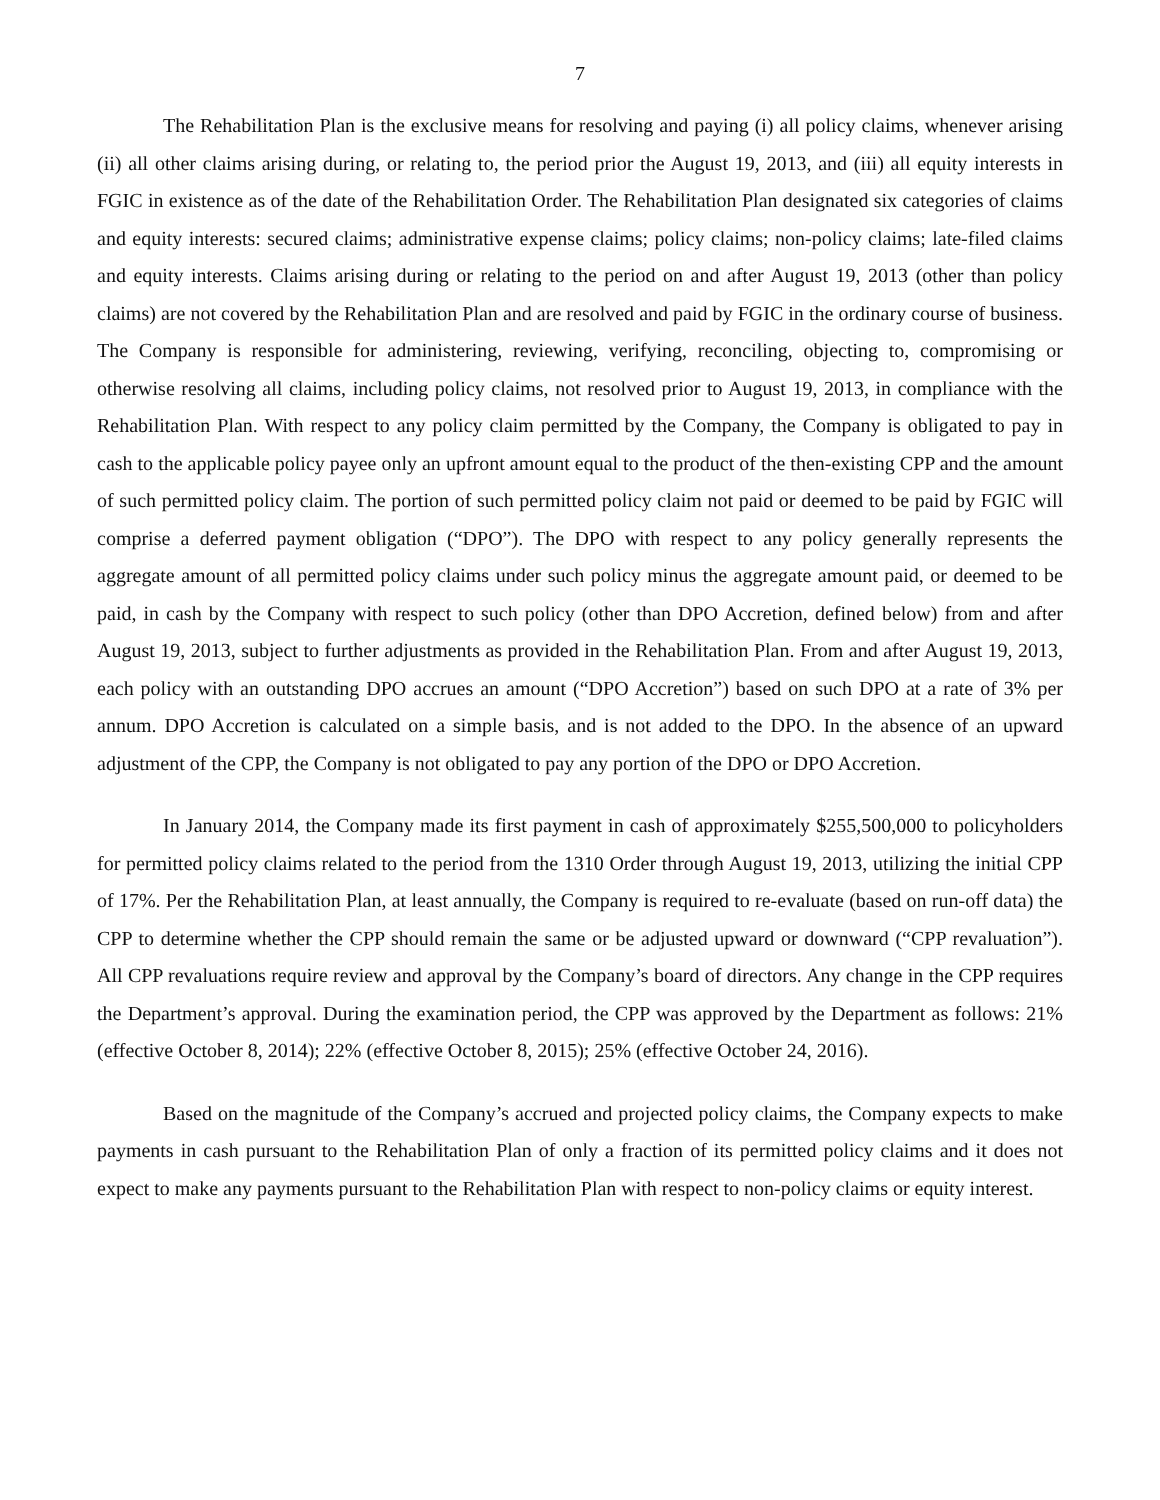7
The Rehabilitation Plan is the exclusive means for resolving and paying (i) all policy claims, whenever arising (ii) all other claims arising during, or relating to, the period prior the August 19, 2013, and (iii) all equity interests in FGIC in existence as of the date of the Rehabilitation Order. The Rehabilitation Plan designated six categories of claims and equity interests: secured claims; administrative expense claims; policy claims; non-policy claims; late-filed claims and equity interests. Claims arising during or relating to the period on and after August 19, 2013 (other than policy claims) are not covered by the Rehabilitation Plan and are resolved and paid by FGIC in the ordinary course of business. The Company is responsible for administering, reviewing, verifying, reconciling, objecting to, compromising or otherwise resolving all claims, including policy claims, not resolved prior to August 19, 2013, in compliance with the Rehabilitation Plan. With respect to any policy claim permitted by the Company, the Company is obligated to pay in cash to the applicable policy payee only an upfront amount equal to the product of the then-existing CPP and the amount of such permitted policy claim. The portion of such permitted policy claim not paid or deemed to be paid by FGIC will comprise a deferred payment obligation (“DPO”). The DPO with respect to any policy generally represents the aggregate amount of all permitted policy claims under such policy minus the aggregate amount paid, or deemed to be paid, in cash by the Company with respect to such policy (other than DPO Accretion, defined below) from and after August 19, 2013, subject to further adjustments as provided in the Rehabilitation Plan. From and after August 19, 2013, each policy with an outstanding DPO accrues an amount (“DPO Accretion”) based on such DPO at a rate of 3% per annum. DPO Accretion is calculated on a simple basis, and is not added to the DPO. In the absence of an upward adjustment of the CPP, the Company is not obligated to pay any portion of the DPO or DPO Accretion.
In January 2014, the Company made its first payment in cash of approximately $255,500,000 to policyholders for permitted policy claims related to the period from the 1310 Order through August 19, 2013, utilizing the initial CPP of 17%. Per the Rehabilitation Plan, at least annually, the Company is required to re-evaluate (based on run-off data) the CPP to determine whether the CPP should remain the same or be adjusted upward or downward (“CPP revaluation”). All CPP revaluations require review and approval by the Company’s board of directors. Any change in the CPP requires the Department’s approval. During the examination period, the CPP was approved by the Department as follows: 21% (effective October 8, 2014); 22% (effective October 8, 2015); 25% (effective October 24, 2016).
Based on the magnitude of the Company’s accrued and projected policy claims, the Company expects to make payments in cash pursuant to the Rehabilitation Plan of only a fraction of its permitted policy claims and it does not expect to make any payments pursuant to the Rehabilitation Plan with respect to non-policy claims or equity interest.